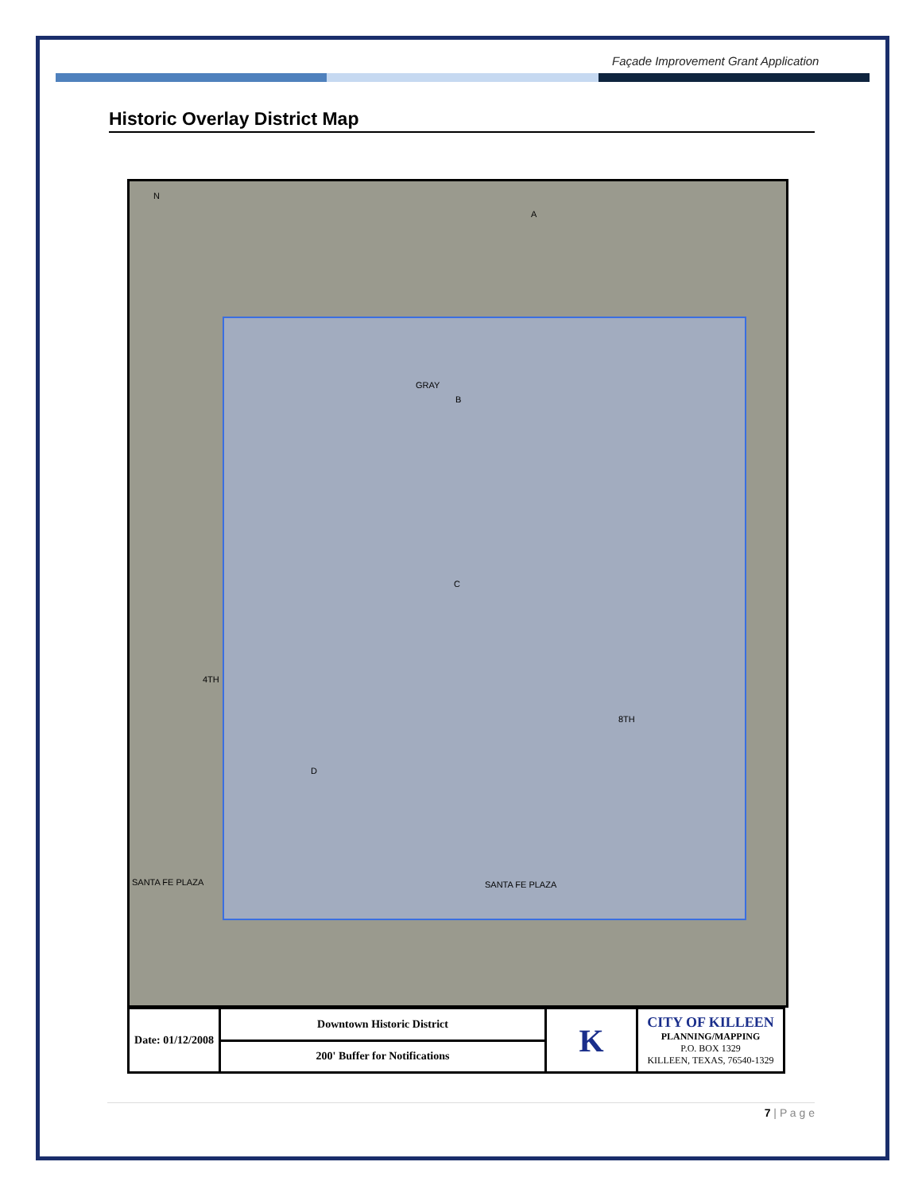Façade Improvement Grant Application
Historic Overlay District Map
N
A
GRAY
B
C
4TH
8TH
D
SANTA FE PLAZA SANTA FE PLAZA
| Date: 01/12/2008 | Downtown Historic District | K | CITY OF KILLEEN PLANNING/MAPPING P.O. BOX 1329 KILLEEN, TEXAS, 76540-1329 |
| | 200' Buffer for Notifications | | |
7 | P a g e